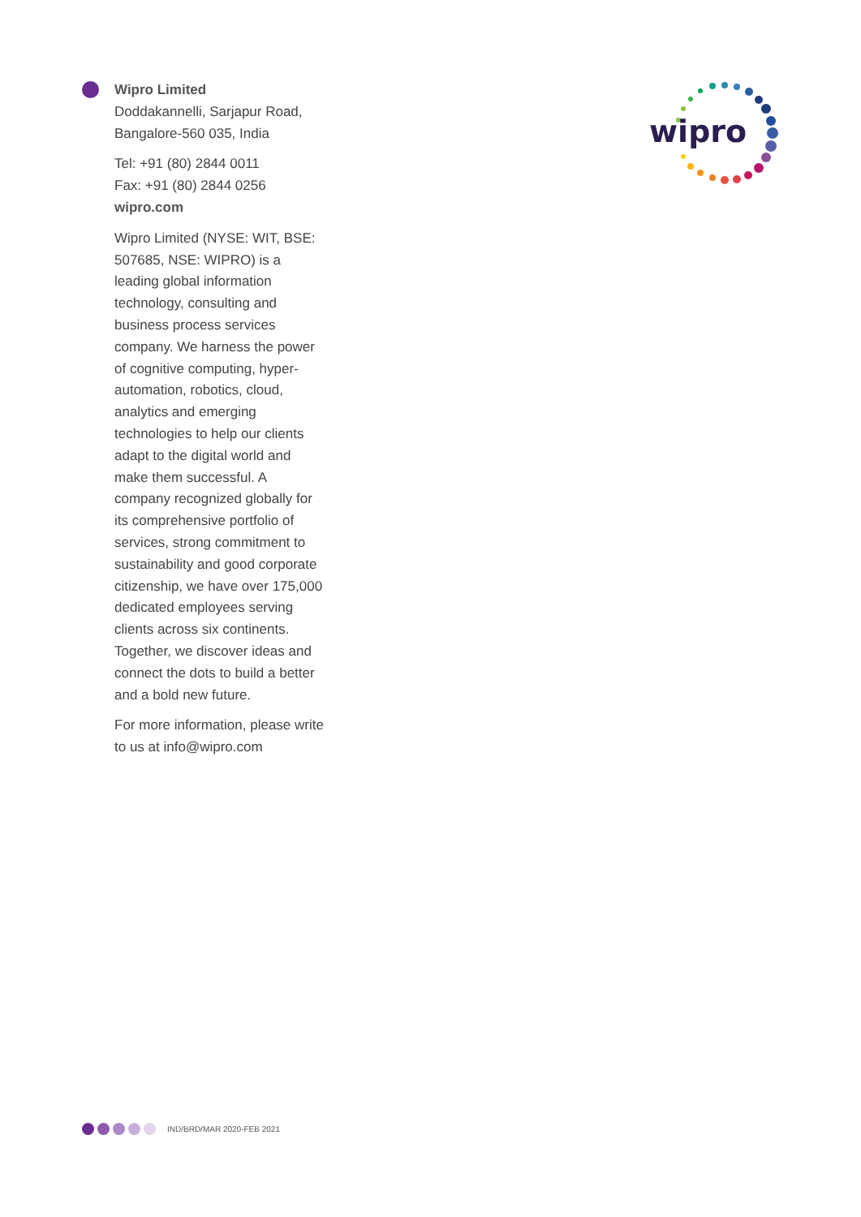Wipro Limited
Doddakannelli, Sarjapur Road,
Bangalore-560 035, India
Tel: +91 (80) 2844 0011
Fax: +91 (80) 2844 0256
wipro.com
Wipro Limited (NYSE: WIT, BSE: 507685, NSE: WIPRO) is a leading global information technology, consulting and business process services company. We harness the power of cognitive computing, hyper-automation, robotics, cloud, analytics and emerging technologies to help our clients adapt to the digital world and make them successful. A company recognized globally for its comprehensive portfolio of services, strong commitment to sustainability and good corporate citizenship, we have over 175,000 dedicated employees serving clients across six continents. Together, we discover ideas and connect the dots to build a better and a bold new future.
For more information, please write to us at info@wipro.com
wipro
IND/BRD/MAR 2020-FEB 2021